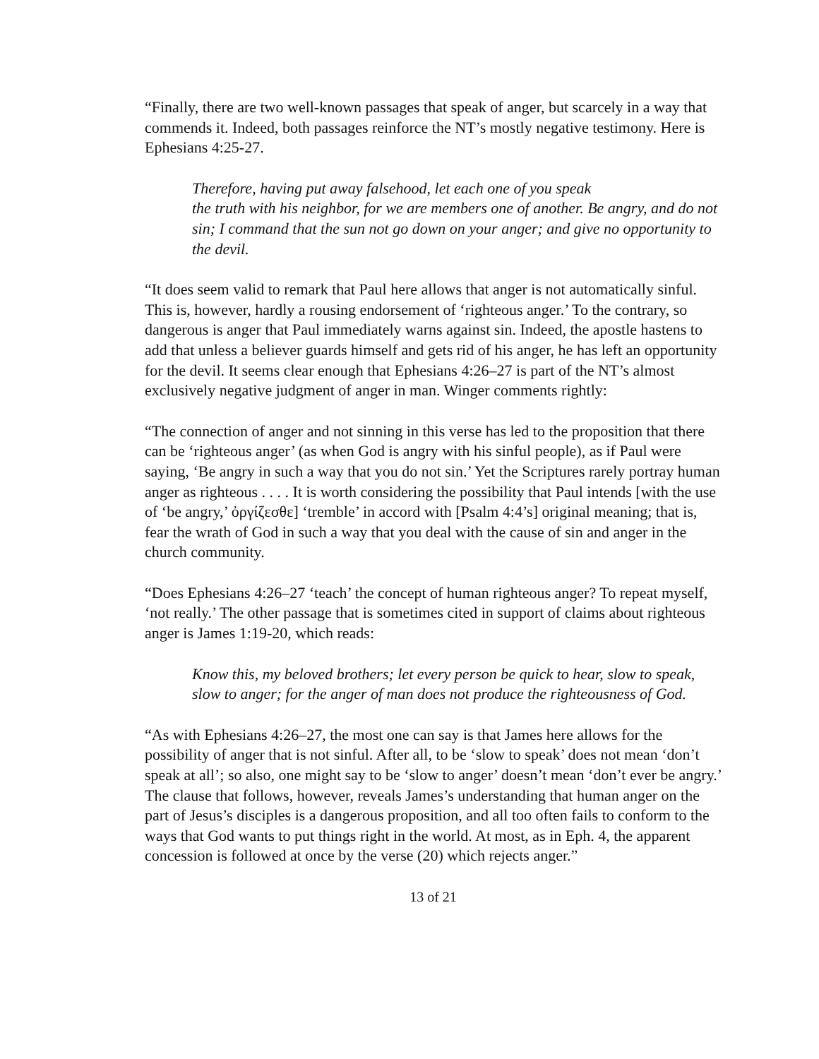“Finally, there are two well-known passages that speak of anger, but scarcely in a way that commends it. Indeed, both passages reinforce the NT’s mostly negative testimony. Here is Ephesians 4:25-27.
Therefore, having put away falsehood, let each one of you speak
the truth with his neighbor, for we are members one of another. Be angry, and do not sin; I command that the sun not go down on your anger; and give no opportunity to the devil.
“It does seem valid to remark that Paul here allows that anger is not automatically sinful. This is, however, hardly a rousing endorsement of ‘righteous anger.’ To the contrary, so dangerous is anger that Paul immediately warns against sin. Indeed, the apostle hastens to add that unless a believer guards himself and gets rid of his anger, he has left an opportunity for the devil. It seems clear enough that Ephesians 4:26–27 is part of the NT’s almost exclusively negative judgment of anger in man. Winger comments rightly:
“The connection of anger and not sinning in this verse has led to the proposition that there can be ‘righteous anger’ (as when God is angry with his sinful people), as if Paul were saying, ‘Be angry in such a way that you do not sin.’ Yet the Scriptures rarely portray human anger as righteous . . . . It is worth considering the possibility that Paul intends [with the use of ‘be angry,’ ὀργίζεσθε] ‘tremble’ in accord with [Psalm 4:4’s] original meaning; that is, fear the wrath of God in such a way that you deal with the cause of sin and anger in the church community.
“Does Ephesians 4:26–27 ‘teach’ the concept of human righteous anger? To repeat myself, ‘not really.’ The other passage that is sometimes cited in support of claims about righteous anger is James 1:19-20, which reads:
Know this, my beloved brothers; let every person be quick to hear, slow to speak, slow to anger; for the anger of man does not produce the righteousness of God.
“As with Ephesians 4:26–27, the most one can say is that James here allows for the possibility of anger that is not sinful. After all, to be ‘slow to speak’ does not mean ‘don’t speak at all’; so also, one might say to be ‘slow to anger’ doesn’t mean ‘don’t ever be angry.’ The clause that follows, however, reveals James’s understanding that human anger on the part of Jesus’s disciples is a dangerous proposition, and all too often fails to conform to the ways that God wants to put things right in the world. At most, as in Eph. 4, the apparent concession is followed at once by the verse (20) which rejects anger.”
13 of 21